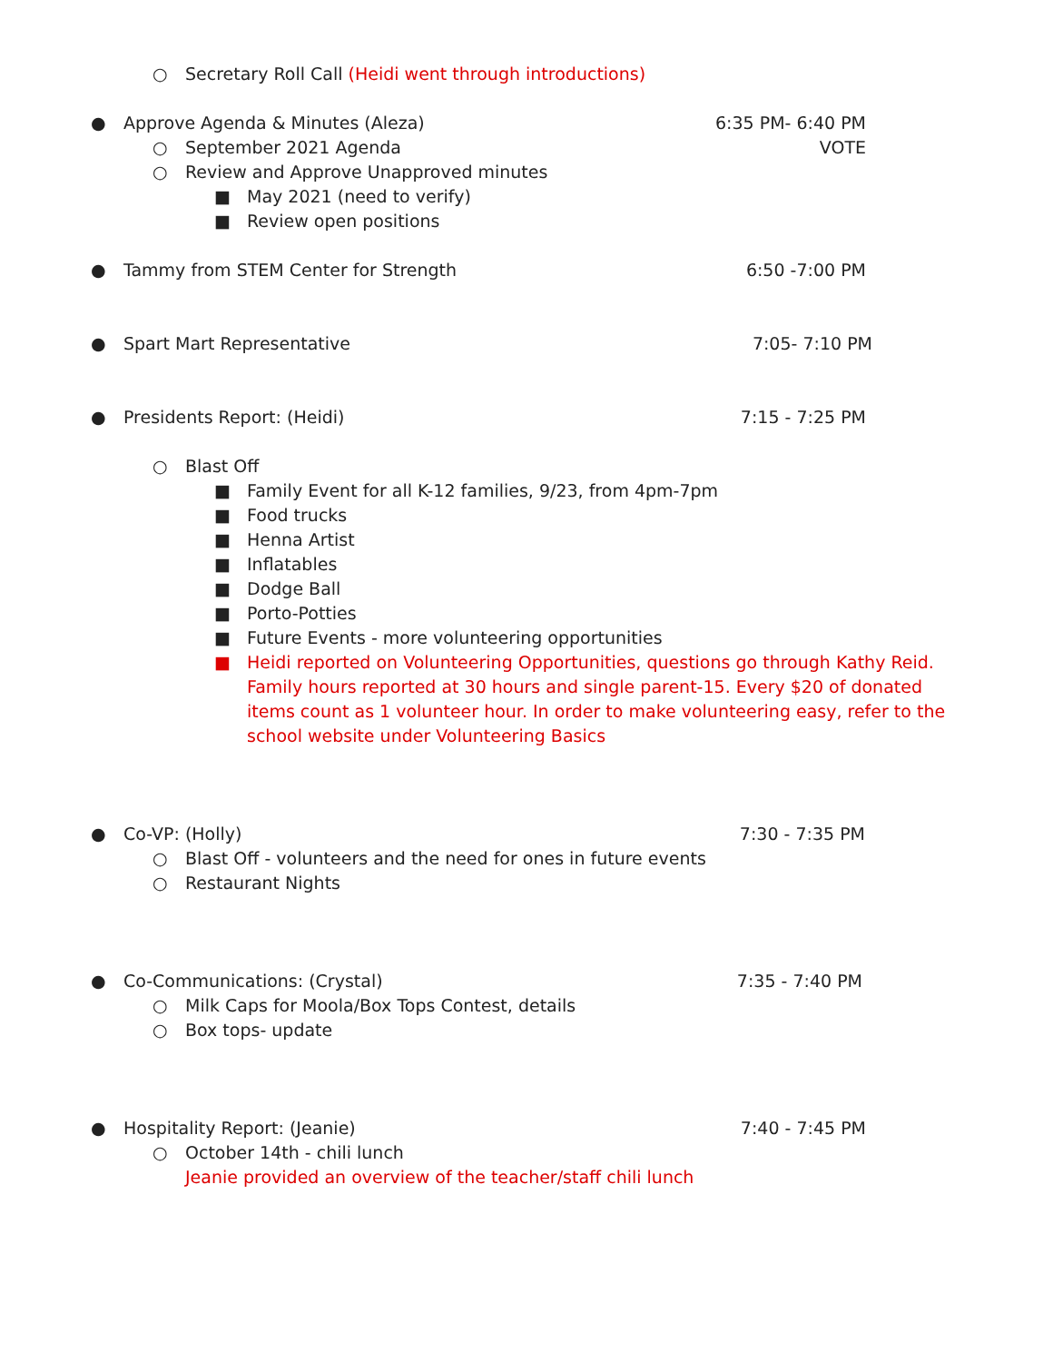○ Secretary Roll Call (Heidi went through introductions)
● Approve Agenda & Minutes (Aleza)
6:35 PM- 6:40 PM
○ September 2021 Agenda VOTE
○ Review and Approve Unapproved minutes
■ May 2021 (need to verify)
■ Review open positions
● Tammy from STEM Center for Strength
6:50 -7:00 PM
● Spart Mart Representative 7:05- 7:10 PM
● Presidents Report: (Heidi) 7:15 - 7:25 PM
○ Blast Off
■ Family Event for all K-12 families, 9/23, from 4pm-7pm
■ Food trucks
■ Henna Artist
■ Inflatables
■ Dodge Ball
■ Porto-Potties
■ Future Events - more volunteering opportunities
■ Heidi reported on Volunteering Opportunities, questions go through Kathy Reid. Family hours reported at 30 hours and single parent-15. Every $20 of donated items count as 1 volunteer hour. In order to make volunteering easy, refer to the school website under Volunteering Basics
● Co-VP: (Holly) 7:30 - 7:35 PM
○ Blast Off - volunteers and the need for ones in future events
○ Restaurant Nights
● Co-Communications: (Crystal) 7:35 - 7:40 PM
○ Milk Caps for Moola/Box Tops Contest, details
○ Box tops- update
● Hospitality Report: (Jeanie) 7:40 - 7:45 PM
○ October 14th - chili lunch
Jeanie provided an overview of the teacher/staff chili lunch